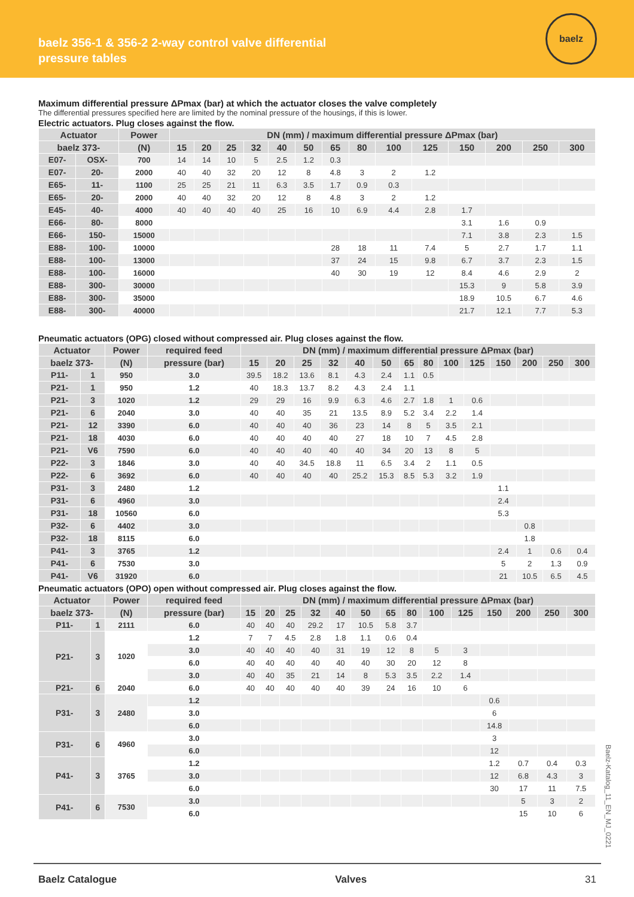baelz 356-1 & 356-2 2-way control valve differential
pressure tables
baelz
Maximum differential pressure ΔPmax (bar) at which the actuator closes the valve completely
The differential pressures specified here are limited by the nominal pressure of the housings, if this is lower.
Electric actuators. Plug closes against the flow.
| Actuator | | Power | DN (mm) / maximum differential pressure ΔPmax (bar) | | | | | | | | | | | | | |
| --- | --- | --- | --- | --- | --- | --- | --- | --- | --- | --- | --- | --- | --- | --- | --- | --- |
| baelz 373- | | (N) | 15 | 20 | 25 | 32 | 40 | 50 | 65 | 80 | 100 | 125 | 150 | 200 | 250 | 300 |
| E07- | OSX- | 700 | 14 | 14 | 10 | 5 | 2.5 | 1.2 | 0.3 | | | | | | | |
| E07- | 20- | 2000 | 40 | 40 | 32 | 20 | 12 | 8 | 4.8 | 3 | 2 | 1.2 | | | | |
| E65- | 11- | 1100 | 25 | 25 | 21 | 11 | 6.3 | 3.5 | 1.7 | 0.9 | 0.3 | | | | | |
| E65- | 20- | 2000 | 40 | 40 | 32 | 20 | 12 | 8 | 4.8 | 3 | 2 | 1.2 | | | | |
| E45- | 40- | 4000 | 40 | 40 | 40 | 40 | 25 | 16 | 10 | 6.9 | 4.4 | 2.8 | 1.7 | | | |
| E66- | 80- | 8000 | | | | | | | | | | | 3.1 | 1.6 | 0.9 | |
| E66- | 150- | 15000 | | | | | | | | | | | 7.1 | 3.8 | 2.3 | 1.5 |
| E88- | 100- | 10000 | | | | | | | 28 | 18 | 11 | 7.4 | 5 | 2.7 | 1.7 | 1.1 |
| E88- | 100- | 13000 | | | | | | | 37 | 24 | 15 | 9.8 | 6.7 | 3.7 | 2.3 | 1.5 |
| E88- | 100- | 16000 | | | | | | | 40 | 30 | 19 | 12 | 8.4 | 4.6 | 2.9 | 2 |
| E88- | 300- | 30000 | | | | | | | | | | | 15.3 | 9 | 5.8 | 3.9 |
| E88- | 300- | 35000 | | | | | | | | | | | 18.9 | 10.5 | 6.7 | 4.6 |
| E88- | 300- | 40000 | | | | | | | | | | | 21.7 | 12.1 | 7.7 | 5.3 |
Pneumatic actuators (OPG) closed without compressed air. Plug closes against the flow.
| Actuator | | Power | required feed | DN (mm) / maximum differential pressure ΔPmax (bar) | | | | | | | | | | | | | |
| --- | --- | --- | --- | --- | --- | --- | --- | --- | --- | --- | --- | --- | --- | --- | --- | --- | --- |
| baelz 373- | | (N) | pressure (bar) | 15 | 20 | 25 | 32 | 40 | 50 | 65 | 80 | 100 | 125 | 150 | 200 | 250 | 300 |
| P11- | 1 | 950 | 3.0 | 39.5 | 18.2 | 13.6 | 8.1 | 4.3 | 2.4 | 1.1 | 0.5 | | | | | | |
| P21- | 1 | 950 | 1.2 | 40 | 18.3 | 13.7 | 8.2 | 4.3 | 2.4 | 1.1 | | | | | | | |
| P21- | 3 | 1020 | 1.2 | 29 | 29 | 16 | 9.9 | 6.3 | 4.6 | 2.7 | 1.8 | 1 | 0.6 | | | | |
| P21- | 6 | 2040 | 3.0 | 40 | 40 | 35 | 21 | 13.5 | 8.9 | 5.2 | 3.4 | 2.2 | 1.4 | | | | |
| P21- | 12 | 3390 | 6.0 | 40 | 40 | 40 | 36 | 23 | 14 | 8 | 5 | 3.5 | 2.1 | | | | |
| P21- | 18 | 4030 | 6.0 | 40 | 40 | 40 | 40 | 27 | 18 | 10 | 7 | 4.5 | 2.8 | | | | |
| P21- | V6 | 7590 | 6.0 | 40 | 40 | 40 | 40 | 40 | 34 | 20 | 13 | 8 | 5 | | | | |
| P22- | 3 | 1846 | 3.0 | 40 | 40 | 34.5 | 18.8 | 11 | 6.5 | 3.4 | 2 | 1.1 | 0.5 | | | | |
| P22- | 6 | 3692 | 6.0 | 40 | 40 | 40 | 40 | 25.2 | 15.3 | 8.5 | 5.3 | 3.2 | 1.9 | | | | |
| P31- | 3 | 2480 | 1.2 | | | | | | | | | | | 1.1 | | | |
| P31- | 6 | 4960 | 3.0 | | | | | | | | | | | 2.4 | | | |
| P31- | 18 | 10560 | 6.0 | | | | | | | | | | | 5.3 | | | |
| P32- | 6 | 4402 | 3.0 | | | | | | | | | | | | 0.8 | | |
| P32- | 18 | 8115 | 6.0 | | | | | | | | | | | | 1.8 | | |
| P41- | 3 | 3765 | 1.2 | | | | | | | | | | | 2.4 | 1 | 0.6 | 0.4 |
| P41- | 6 | 7530 | 3.0 | | | | | | | | | | | 5 | 2 | 1.3 | 0.9 |
| P41- | V6 | 31920 | 6.0 | | | | | | | | | | | 21 | 10.5 | 6.5 | 4.5 |
Pneumatic actuators (OPO) open without compressed air. Plug closes against the flow.
| Actuator | | Power | required feed | DN (mm) / maximum differential pressure ΔPmax (bar) | | | | | | | | | | | | | |
| --- | --- | --- | --- | --- | --- | --- | --- | --- | --- | --- | --- | --- | --- | --- | --- | --- | --- |
| baelz 373- | | (N) | pressure (bar) | 15 | 20 | 25 | 32 | 40 | 50 | 65 | 80 | 100 | 125 | 150 | 200 | 250 | 300 |
| P11- | 1 | 2111 | 6.0 | 40 | 40 | 40 | 29.2 | 17 | 10.5 | 5.8 | 3.7 | | | | | | |
| P21- | 3 | 1020 | 1.2 | 7 | 7 | 4.5 | 2.8 | 1.8 | 1.1 | 0.6 | 0.4 | | | | | | |
| | | | 3.0 | 40 | 40 | 40 | 40 | 31 | 19 | 12 | 8 | 5 | 3 | | | | |
| | | | 6.0 | 40 | 40 | 40 | 40 | 40 | 40 | 30 | 20 | 12 | 8 | | | | |
| | | | 3.0 | 40 | 40 | 35 | 21 | 14 | 8 | 5.3 | 3.5 | 2.2 | 1.4 | | | | |
| P21- | 6 | 2040 | 6.0 | 40 | 40 | 40 | 40 | 40 | 39 | 24 | 16 | 10 | 6 | | | | |
| P31- | 3 | 2480 | 1.2 | | | | | | | | | | | 0.6 | | | |
| | | | 3.0 | | | | | | | | | | | 6 | | | |
| | | | 6.0 | | | | | | | | | | | 14.8 | | | |
| P31- | 6 | 4960 | 3.0 | | | | | | | | | | | 3 | | | |
| | | | 6.0 | | | | | | | | | | | 12 | | | |
| P41- | 3 | 3765 | 1.2 | | | | | | | | | | | 1.2 | 0.7 | 0.4 | 0.3 |
| | | | 3.0 | | | | | | | | | | | 12 | 6.8 | 4.3 | 3 |
| | | | 6.0 | | | | | | | | | | | 30 | 17 | 11 | 7.5 |
| P41- | 6 | 7530 | 3.0 | | | | | | | | | | | | 5 | 3 | 2 |
| | | | 6.0 | | | | | | | | | | | | 15 | 10 | 6 |
Baelz-Katalog_11_EN_MJ_0221
Baelz Catalogue Valves 31